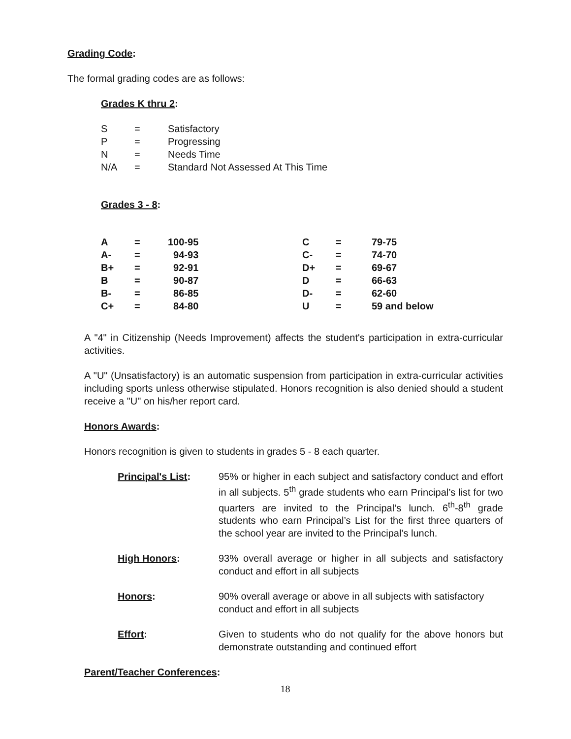Grading Code:
The formal grading codes are as follows:
Grades K thru 2:
| S | = | Satisfactory |
| P | = | Progressing |
| N | = | Needs Time |
| N/A | = | Standard Not Assessed At This Time |
Grades 3 - 8:
| A | = | 100-95 | C | = | 79-75 |
| A- | = | 94-93 | C- | = | 74-70 |
| B+ | = | 92-91 | D+ | = | 69-67 |
| B | = | 90-87 | D | = | 66-63 |
| B- | = | 86-85 | D- | = | 62-60 |
| C+ | = | 84-80 | U | = | 59 and below |
A "4" in Citizenship (Needs Improvement) affects the student's participation in extra-curricular activities.
A "U" (Unsatisfactory) is an automatic suspension from participation in extra-curricular activities including sports unless otherwise stipulated. Honors recognition is also denied should a student receive a "U" on his/her report card.
Honors Awards:
Honors recognition is given to students in grades 5 - 8 each quarter.
| Principal's List : | 95% or higher in each subject and satisfactory conduct and effort in all subjects. 5<sup>th</sup> grade students who earn Principal’s list for two quarters are invited to the Principal’s lunch. 6<sup>th</sup>-8<sup>th</sup> grade students who earn Principal’s List for the first three quarters of the school year are invited to the Principal’s lunch. |
| High Honors : | 93% overall average or higher in all subjects and satisfactory conduct and effort in all subjects |
| Honors : | 90% overall average or above in all subjects with satisfactory conduct and effort in all subjects |
| Effort : | Given to students who do not qualify for the above honors but demonstrate outstanding and continued effort |
Parent/Teacher Conferences:
18